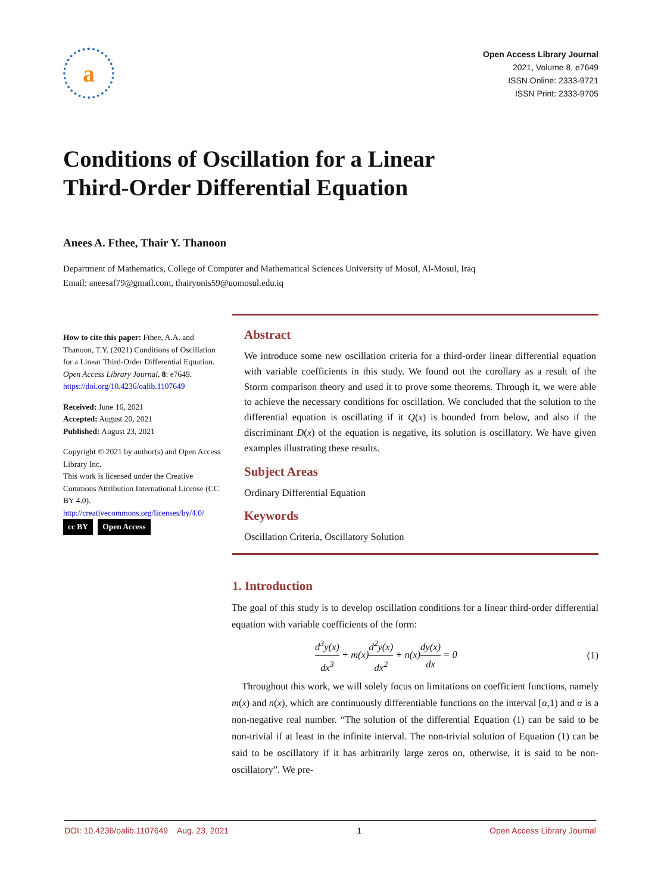a
Open Access Library Journal
2021, Volume 8, e7649
ISSN Online: 2333-9721
ISSN Print: 2333-9705
Conditions of Oscillation for a Linear
Third-Order Differential Equation
Anees A. Fthee, Thair Y. Thanoon
Department of Mathematics, College of Computer and Mathematical Sciences University of Mosul, Al-Mosul, Iraq
Email: aneesaf79@gmail.com, thairyonis59@uomosul.edu.iq
How to cite this paper: Fthee, A.A. and Thanoon, T.Y. (2021) Conditions of Oscillation for a Linear Third-Order Differential Equation. Open Access Library Journal, 8: e7649.
https://doi.org/10.4236/oalib.1107649
Received: June 16, 2021
Accepted: August 20, 2021
Published: August 23, 2021
Copyright © 2021 by author(s) and Open Access Library Inc.
This work is licensed under the Creative Commons Attribution International License (CC BY 4.0).
http://creativecommons.org/licenses/by/4.0/
cc BY Open Access
Abstract
We introduce some new oscillation criteria for a third-order linear differential equation with variable coefficients in this study. We found out the corollary as a result of the Storm comparison theory and used it to prove some theorems. Through it, we were able to achieve the necessary conditions for oscillation. We concluded that the solution to the differential equation is oscillating if it Q(x) is bounded from below, and also if the discriminant D(x) of the equation is negative, its solution is oscillatory. We have given examples illustrating these results.
Subject Areas
Ordinary Differential Equation
Keywords
Oscillation Criteria, Oscillatory Solution
1. Introduction
The goal of this study is to develop oscillation conditions for a linear third-order differential equation with variable coefficients of the form:
d<sup>3</sup>y(x) dx<sup>3</sup> + m(x)d<sup>2</sup>y(x) dx<sup>2</sup> + n(x)dy(x) dx = 0 (1)
Throughout this work, we will solely focus on limitations on coefficient functions, namely m(x) and n(x), which are continuously differentiable functions on the interval [α,1) and α is a non-negative real number. “The solution of the differential Equation (1) can be said to be non-trivial if at least in the infinite interval. The non-trivial solution of Equation (1) can be said to be oscillatory if it has arbitrarily large zeros on, otherwise, it is said to be non-oscillatory”. We pre-
DOI: 10.4236/oalib.1107649 Aug. 23, 2021 1 Open Access Library Journal